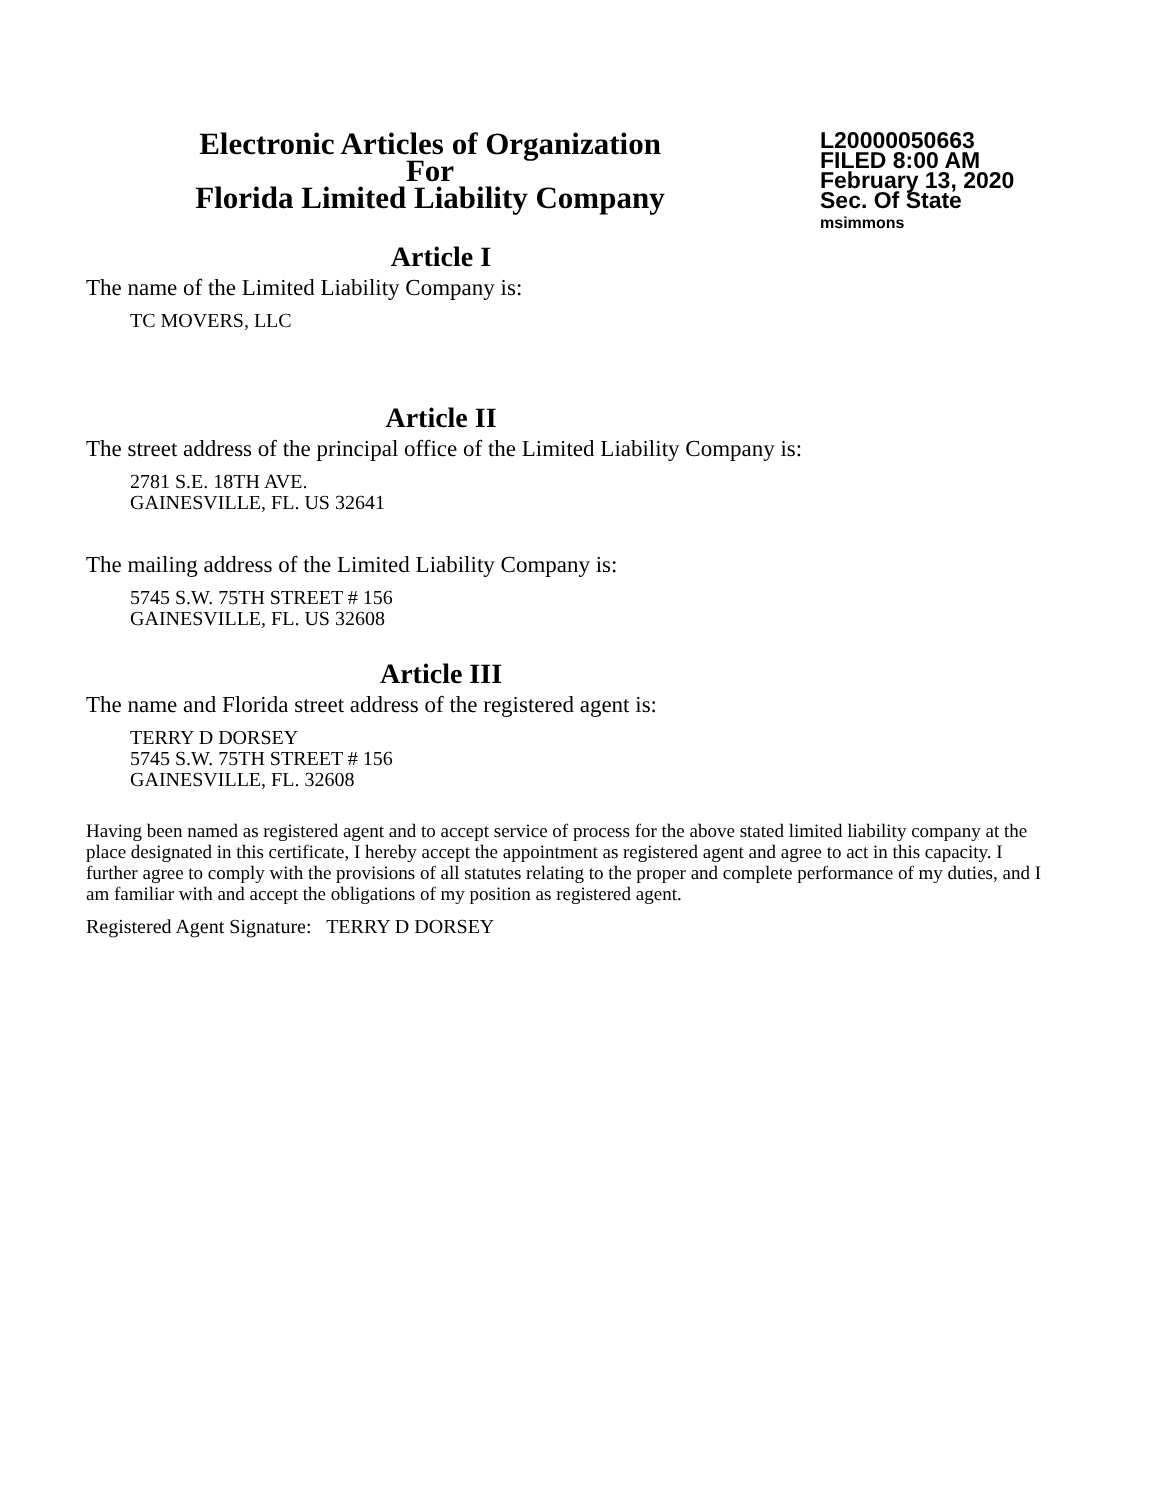Electronic Articles of Organization
For
Florida Limited Liability Company
L20000050663
FILED 8:00 AM
February 13, 2020
Sec. Of State
msimmons
Article I
The name of the Limited Liability Company is:
TC MOVERS, LLC
Article II
The street address of the principal office of the Limited Liability Company is:
2781 S.E. 18TH AVE.
GAINESVILLE, FL. US 32641
The mailing address of the Limited Liability Company is:
5745 S.W. 75TH STREET # 156
GAINESVILLE, FL. US 32608
Article III
The name and Florida street address of the registered agent is:
TERRY D DORSEY
5745 S.W. 75TH STREET # 156
GAINESVILLE, FL. 32608
Having been named as registered agent and to accept service of process for the above stated limited liability company at the place designated in this certificate, I hereby accept the appointment as registered agent and agree to act in this capacity. I further agree to comply with the provisions of all statutes relating to the proper and complete performance of my duties, and I am familiar with and accept the obligations of my position as registered agent.
Registered Agent Signature: TERRY D DORSEY